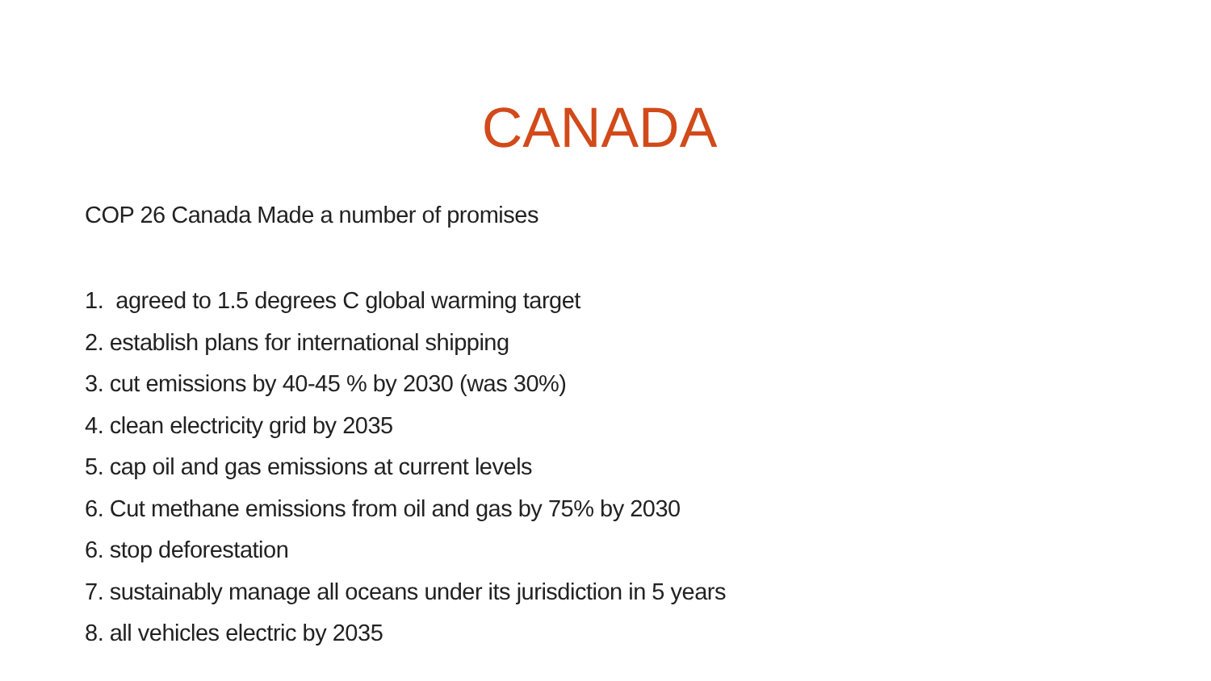CANADA
COP 26 Canada Made a number of promises
1. agreed to 1.5 degrees C global warming target
2. establish plans for international shipping
3. cut emissions by 40-45 % by 2030 (was 30%)
4. clean electricity grid by 2035
5. cap oil and gas emissions at current levels
6. Cut methane emissions from oil and gas by 75% by 2030
6. stop deforestation
7. sustainably manage all oceans under its jurisdiction in 5 years
8. all vehicles electric by 2035